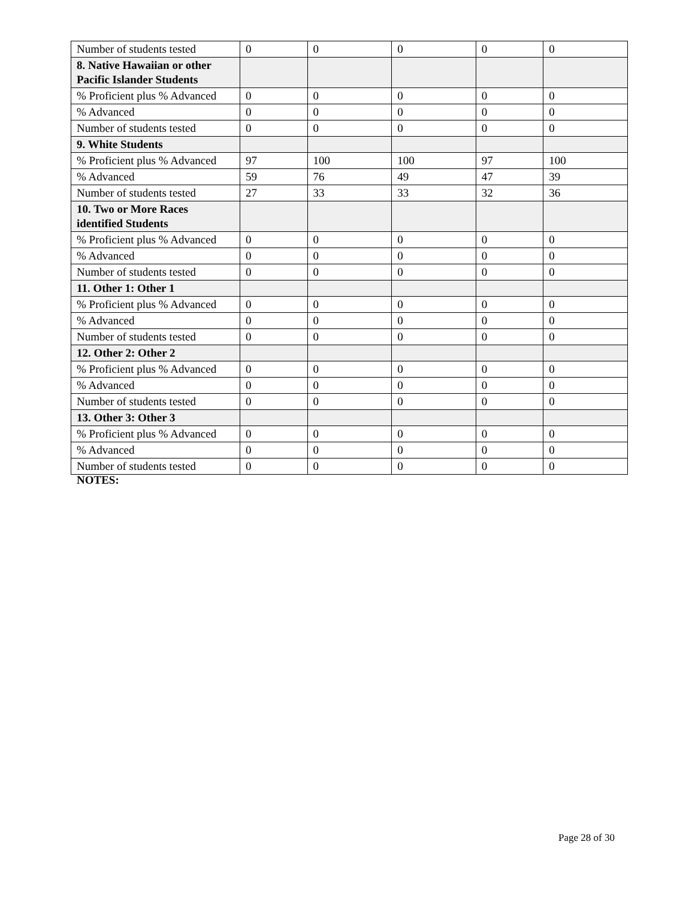| Number of students tested | 0 | 0 | 0 | 0 | 0 |
| 8. Native Hawaiian or other Pacific Islander Students | | | | | |
| % Proficient plus % Advanced | 0 | 0 | 0 | 0 | 0 |
| % Advanced | 0 | 0 | 0 | 0 | 0 |
| Number of students tested | 0 | 0 | 0 | 0 | 0 |
| 9. White Students | | | | | |
| % Proficient plus % Advanced | 97 | 100 | 100 | 97 | 100 |
| % Advanced | 59 | 76 | 49 | 47 | 39 |
| Number of students tested | 27 | 33 | 33 | 32 | 36 |
| 10. Two or More Races identified Students | | | | | |
| % Proficient plus % Advanced | 0 | 0 | 0 | 0 | 0 |
| % Advanced | 0 | 0 | 0 | 0 | 0 |
| Number of students tested | 0 | 0 | 0 | 0 | 0 |
| 11. Other 1: Other 1 | | | | | |
| % Proficient plus % Advanced | 0 | 0 | 0 | 0 | 0 |
| % Advanced | 0 | 0 | 0 | 0 | 0 |
| Number of students tested | 0 | 0 | 0 | 0 | 0 |
| 12. Other 2: Other 2 | | | | | |
| % Proficient plus % Advanced | 0 | 0 | 0 | 0 | 0 |
| % Advanced | 0 | 0 | 0 | 0 | 0 |
| Number of students tested | 0 | 0 | 0 | 0 | 0 |
| 13. Other 3: Other 3 | | | | | |
| % Proficient plus % Advanced | 0 | 0 | 0 | 0 | 0 |
| % Advanced | 0 | 0 | 0 | 0 | 0 |
| Number of students tested | 0 | 0 | 0 | 0 | 0 |
NOTES:
Page 28 of 30